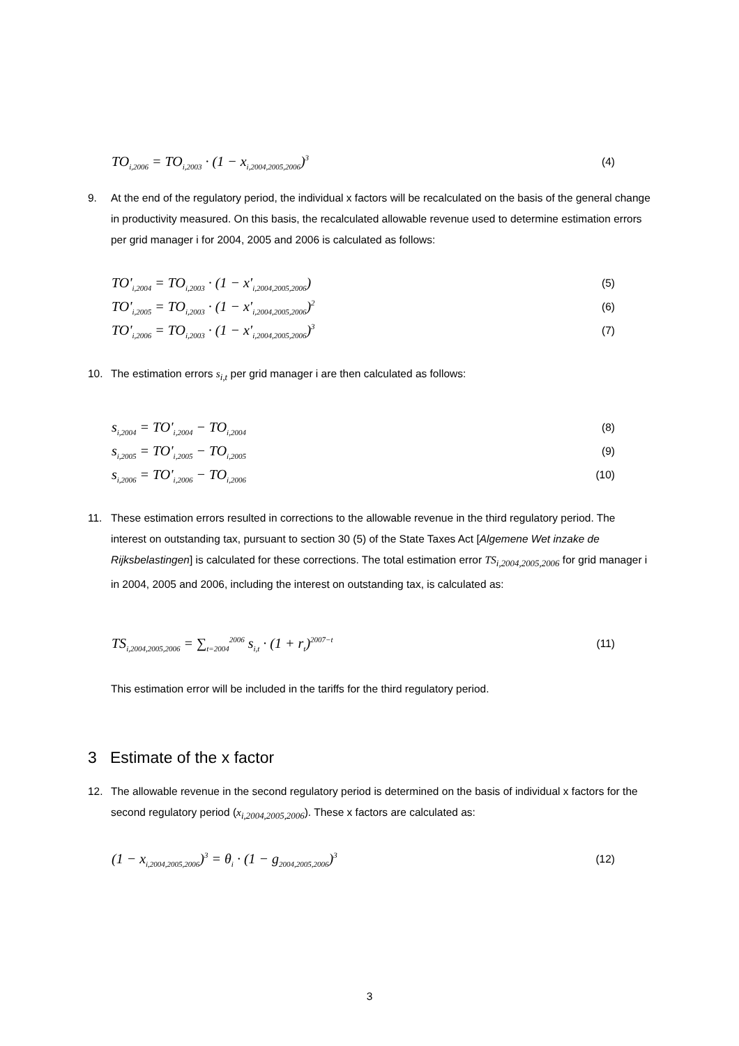TO<sub>i,2006</sub> = TO<sub>i,2003</sub> · (1 − x<sub>i,2004,2005,2006</sub>)<sup>3</sup> (4)
9. At the end of the regulatory period, the individual x factors will be recalculated on the basis of the general change in productivity measured. On this basis, the recalculated allowable revenue used to determine estimation errors per grid manager i for 2004, 2005 and 2006 is calculated as follows:
TO'<sub>i,2004</sub> = TO<sub>i,2003</sub> · (1 − x'<sub>i,2004,2005,2006</sub>) (5)
TO'<sub>i,2005</sub> = TO<sub>i,2003</sub> · (1 − x'<sub>i,2004,2005,2006</sub>)<sup>2</sup> (6)
TO'<sub>i,2006</sub> = TO<sub>i,2003</sub> · (1 − x'<sub>i,2004,2005,2006</sub>)<sup>3</sup> (7)
10. The estimation errors s<sub>i,t</sub> per grid manager i are then calculated as follows:
s<sub>i,2004</sub> = TO'<sub>i,2004</sub> − TO<sub>i,2004</sub> (8)
s<sub>i,2005</sub> = TO'<sub>i,2005</sub> − TO<sub>i,2005</sub> (9)
s<sub>i,2006</sub> = TO'<sub>i,2006</sub> − TO<sub>i,2006</sub> (10)
11. These estimation errors resulted in corrections to the allowable revenue in the third regulatory period. The interest on outstanding tax, pursuant to section 30 (5) of the State Taxes Act [Algemene Wet inzake de Rijksbelastingen] is calculated for these corrections. The total estimation error TS<sub>i,2004,2005,2006</sub> for grid manager i in 2004, 2005 and 2006, including the interest on outstanding tax, is calculated as:
TS<sub>i,2004,2005,2006</sub> = ∑<sub>t=2004</sub><sup>2006</sup> s<sub>i,t</sub> · (1 + r<sub>t</sub>)<sup>2007−t</sup> (11)
This estimation error will be included in the tariffs for the third regulatory period.
3 Estimate of the x factor
12. The allowable revenue in the second regulatory period is determined on the basis of individual x factors for the second regulatory period (x<sub>i,2004,2005,2006</sub>). These x factors are calculated as:
(1 − x<sub>i,2004,2005,2006</sub>)<sup>3</sup> = θ<sub>i</sub> · (1 − g<sub>2004,2005,2006</sub>)<sup>3</sup> (12)
3